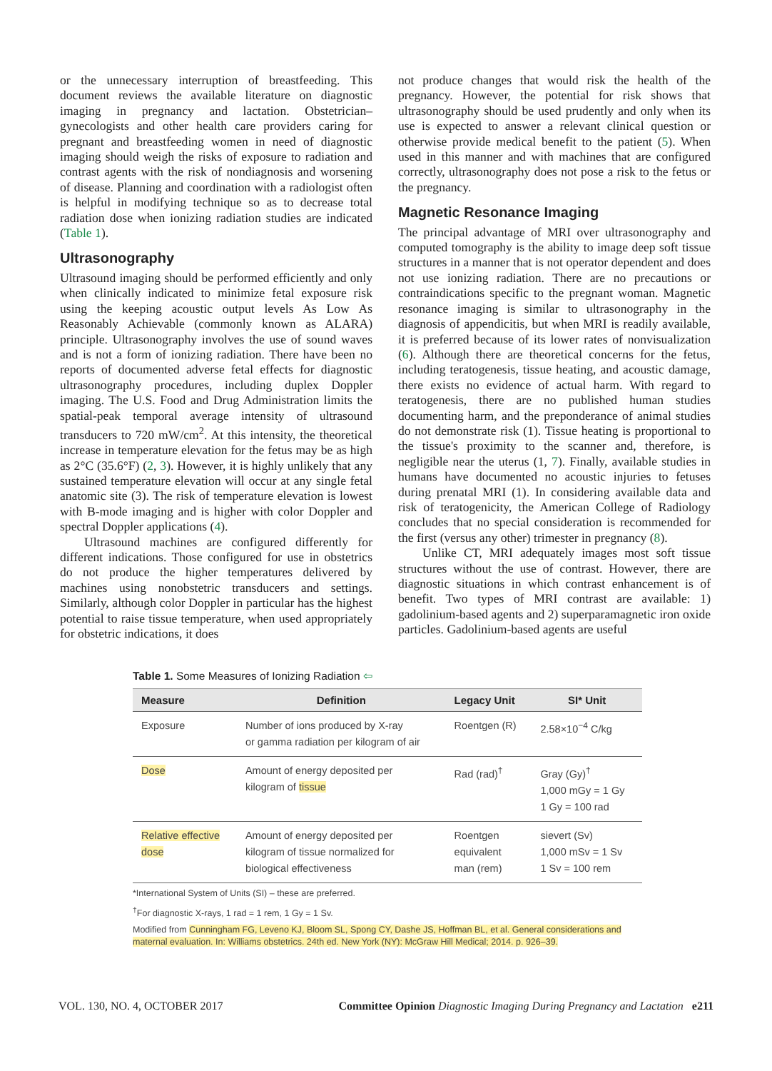or the unnecessary interruption of breastfeeding. This document reviews the available literature on diagnostic imaging in pregnancy and lactation. Obstetrician–gynecologists and other health care providers caring for pregnant and breastfeeding women in need of diagnostic imaging should weigh the risks of exposure to radiation and contrast agents with the risk of nondiagnosis and worsening of disease. Planning and coordination with a radiologist often is helpful in modifying technique so as to decrease total radiation dose when ionizing radiation studies are indicated (Table 1).
Ultrasonography
Ultrasound imaging should be performed efficiently and only when clinically indicated to minimize fetal exposure risk using the keeping acoustic output levels As Low As Reasonably Achievable (commonly known as ALARA) principle. Ultrasonography involves the use of sound waves and is not a form of ionizing radiation. There have been no reports of documented adverse fetal effects for diagnostic ultrasonography procedures, including duplex Doppler imaging. The U.S. Food and Drug Administration limits the spatial-peak temporal average intensity of ultrasound transducers to 720 mW/cm<sup>2</sup>. At this intensity, the theoretical increase in temperature elevation for the fetus may be as high as 2°C (35.6°F) (2, 3). However, it is highly unlikely that any sustained temperature elevation will occur at any single fetal anatomic site (3). The risk of temperature elevation is lowest with B-mode imaging and is higher with color Doppler and spectral Doppler applications (4).
Ultrasound machines are configured differently for different indications. Those configured for use in obstetrics do not produce the higher temperatures delivered by machines using nonobstetric transducers and settings. Similarly, although color Doppler in particular has the highest potential to raise tissue temperature, when used appropriately for obstetric indications, it does
not produce changes that would risk the health of the pregnancy. However, the potential for risk shows that ultrasonography should be used prudently and only when its use is expected to answer a relevant clinical question or otherwise provide medical benefit to the patient (5). When used in this manner and with machines that are configured correctly, ultrasonography does not pose a risk to the fetus or the pregnancy.
Magnetic Resonance Imaging
The principal advantage of MRI over ultrasonography and computed tomography is the ability to image deep soft tissue structures in a manner that is not operator dependent and does not use ionizing radiation. There are no precautions or contraindications specific to the pregnant woman. Magnetic resonance imaging is similar to ultrasonography in the diagnosis of appendicitis, but when MRI is readily available, it is preferred because of its lower rates of nonvisualization (6). Although there are theoretical concerns for the fetus, including teratogenesis, tissue heating, and acoustic damage, there exists no evidence of actual harm. With regard to teratogenesis, there are no published human studies documenting harm, and the preponderance of animal studies do not demonstrate risk (1). Tissue heating is proportional to the tissue's proximity to the scanner and, therefore, is negligible near the uterus (1, 7). Finally, available studies in humans have documented no acoustic injuries to fetuses during prenatal MRI (1). In considering available data and risk of teratogenicity, the American College of Radiology concludes that no special consideration is recommended for the first (versus any other) trimester in pregnancy (8).
Unlike CT, MRI adequately images most soft tissue structures without the use of contrast. However, there are diagnostic situations in which contrast enhancement is of benefit. Two types of MRI contrast are available: 1) gadolinium-based agents and 2) superparamagnetic iron oxide particles. Gadolinium-based agents are useful
Table 1. Some Measures of Ionizing Radiation ⇦
| Measure | Definition | Legacy Unit | SI* Unit |
| --- | --- | --- | --- |
| Exposure | Number of ions produced by X-ray or gamma radiation per kilogram of air | Roentgen (R) | 2.58×10<sup>−4</sup> C/kg |
| Dose | Amount of energy deposited per kilogram of tissue | Rad (rad)<sup>†</sup> | Gray (Gy)<sup>†</sup> 1,000 mGy = 1 Gy 1 Gy = 100 rad |
| Relative effective dose | Amount of energy deposited per kilogram of tissue normalized for biological effectiveness | Roentgen equivalent man (rem) | sievert (Sv) 1,000 mSv = 1 Sv 1 Sv = 100 rem |
*International System of Units (SI) – these are preferred.
<sup>†</sup> For diagnostic X-rays, 1 rad = 1 rem, 1 Gy = 1 Sv.
Modified from Cunningham FG, Leveno KJ, Bloom SL, Spong CY, Dashe JS, Hoffman BL, et al. General considerations and maternal evaluation. In: Williams obstetrics. 24th ed. New York (NY): McGraw Hill Medical; 2014. p. 926–39.
VOL. 130, NO. 4, OCTOBER 2017 Committee Opinion Diagnostic Imaging During Pregnancy and Lactation e211